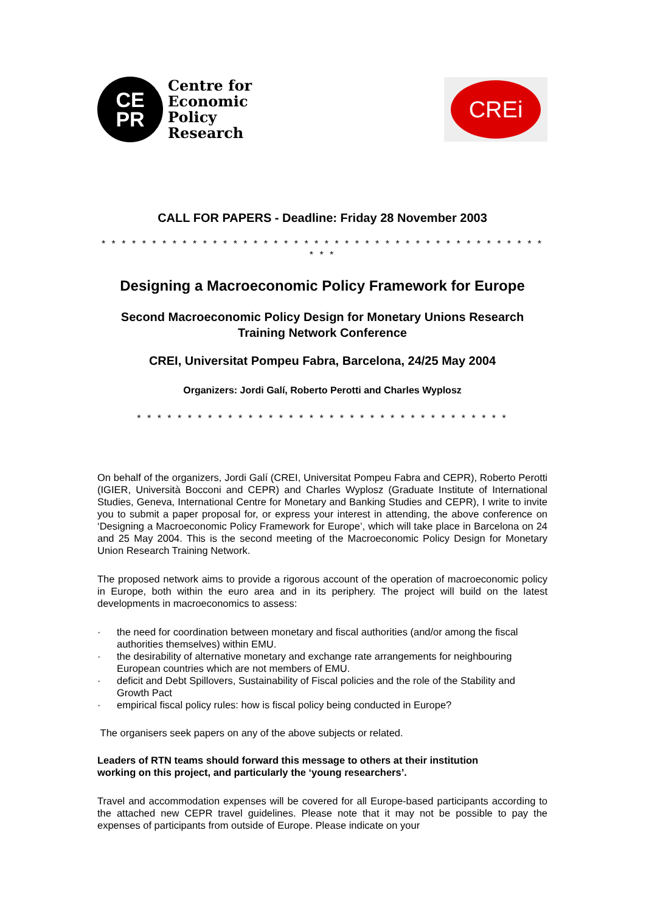CE
PR
Centre for
Economic
Policy
Research
CREi
CALL FOR PAPERS - Deadline: Friday 28 November 2003
* * * * * * * * * * * * * * * * * * * * * * * * * * * * * * * * * * * * * * * * * * * * * * *
Designing a Macroeconomic Policy Framework for Europe
Second Macroeconomic Policy Design for Monetary Unions Research
Training Network Conference
CREI, Universitat Pompeu Fabra, Barcelona, 24/25 May 2004
Organizers: Jordi Galí, Roberto Perotti and Charles Wyplosz
* * * * * * * * * * * * * * * * * * * * * * * * * * * * * * * * * * * * *
On behalf of the organizers, Jordi Galí (CREI, Universitat Pompeu Fabra and CEPR), Roberto Perotti (IGIER, Università Bocconi and CEPR) and Charles Wyplosz (Graduate Institute of International Studies, Geneva, International Centre for Monetary and Banking Studies and CEPR), I write to invite you to submit a paper proposal for, or express your interest in attending, the above conference on ‘Designing a Macroeconomic Policy Framework for Europe’, which will take place in Barcelona on 24 and 25 May 2004. This is the second meeting of the Macroeconomic Policy Design for Monetary Union Research Training Network.
The proposed network aims to provide a rigorous account of the operation of macroeconomic policy in Europe, both within the euro area and in its periphery. The project will build on the latest developments in macroeconomics to assess:
· the need for coordination between monetary and fiscal authorities (and/or among the fiscal authorities themselves) within EMU.
· the desirability of alternative monetary and exchange rate arrangements for neighbouring European countries which are not members of EMU.
· deficit and Debt Spillovers, Sustainability of Fiscal policies and the role of the Stability and Growth Pact
· empirical fiscal policy rules: how is fiscal policy being conducted in Europe?
The organisers seek papers on any of the above subjects or related.
Leaders of RTN teams should forward this message to others at their institution
working on this project, and particularly the ‘young researchers’.
Travel and accommodation expenses will be covered for all Europe-based participants according to the attached new CEPR travel guidelines. Please note that it may not be possible to pay the expenses of participants from outside of Europe. Please indicate on your